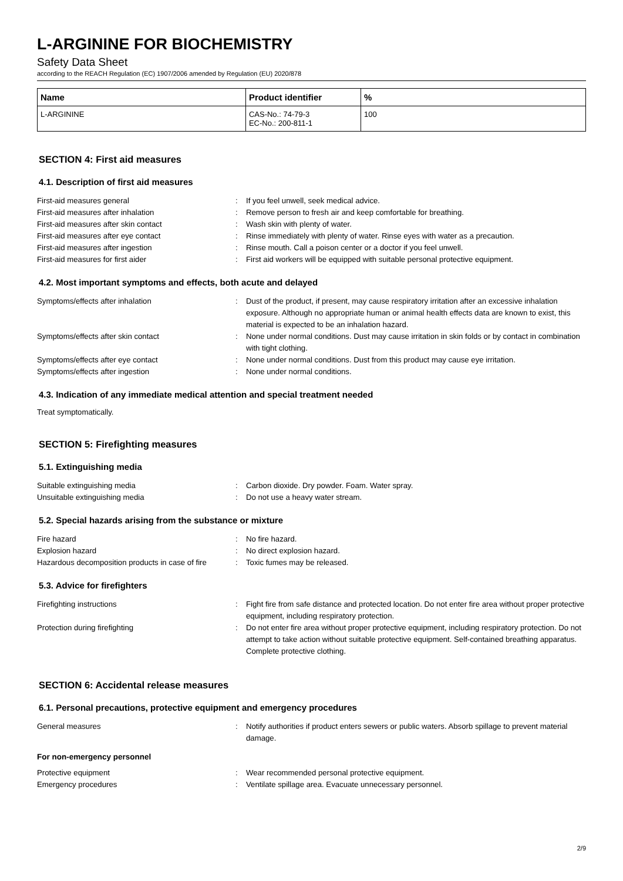L-ARGININE FOR BIOCHEMISTRY
Safety Data Sheet
according to the REACH Regulation (EC) 1907/2006 amended by Regulation (EU) 2020/878
| Name | Product identifier | % |
| --- | --- | --- |
| L-ARGININE | CAS-No.: 74-79-3 EC-No.: 200-811-1 | 100 |
SECTION 4: First aid measures
4.1. Description of first aid measures
First-aid measures general : If you feel unwell, seek medical advice.
First-aid measures after inhalation : Remove person to fresh air and keep comfortable for breathing.
First-aid measures after skin contact : Wash skin with plenty of water.
First-aid measures after eye contact : Rinse immediately with plenty of water. Rinse eyes with water as a precaution.
First-aid measures after ingestion : Rinse mouth. Call a poison center or a doctor if you feel unwell.
First-aid measures for first aider : First aid workers will be equipped with suitable personal protective equipment.
4.2. Most important symptoms and effects, both acute and delayed
Symptoms/effects after inhalation : Dust of the product, if present, may cause respiratory irritation after an excessive inhalation exposure. Although no appropriate human or animal health effects data are known to exist, this material is expected to be an inhalation hazard.
Symptoms/effects after skin contact : None under normal conditions. Dust may cause irritation in skin folds or by contact in combination with tight clothing.
Symptoms/effects after eye contact : None under normal conditions. Dust from this product may cause eye irritation.
Symptoms/effects after ingestion : None under normal conditions.
4.3. Indication of any immediate medical attention and special treatment needed
Treat symptomatically.
SECTION 5: Firefighting measures
5.1. Extinguishing media
Suitable extinguishing media : Carbon dioxide. Dry powder. Foam. Water spray.
Unsuitable extinguishing media : Do not use a heavy water stream.
5.2. Special hazards arising from the substance or mixture
Fire hazard : No fire hazard.
Explosion hazard : No direct explosion hazard.
Hazardous decomposition products in case of fire
: Toxic fumes may be released.
5.3. Advice for firefighters
Firefighting instructions : Fight fire from safe distance and protected location. Do not enter fire area without proper protective equipment, including respiratory protection.
Protection during firefighting : Do not enter fire area without proper protective equipment, including respiratory protection. Do not attempt to take action without suitable protective equipment. Self-contained breathing apparatus. Complete protective clothing.
SECTION 6: Accidental release measures
6.1. Personal precautions, protective equipment and emergency procedures
General measures : Notify authorities if product enters sewers or public waters. Absorb spillage to prevent material damage.
For non-emergency personnel
Protective equipment : Wear recommended personal protective equipment.
Emergency procedures : Ventilate spillage area. Evacuate unnecessary personnel.
2/9